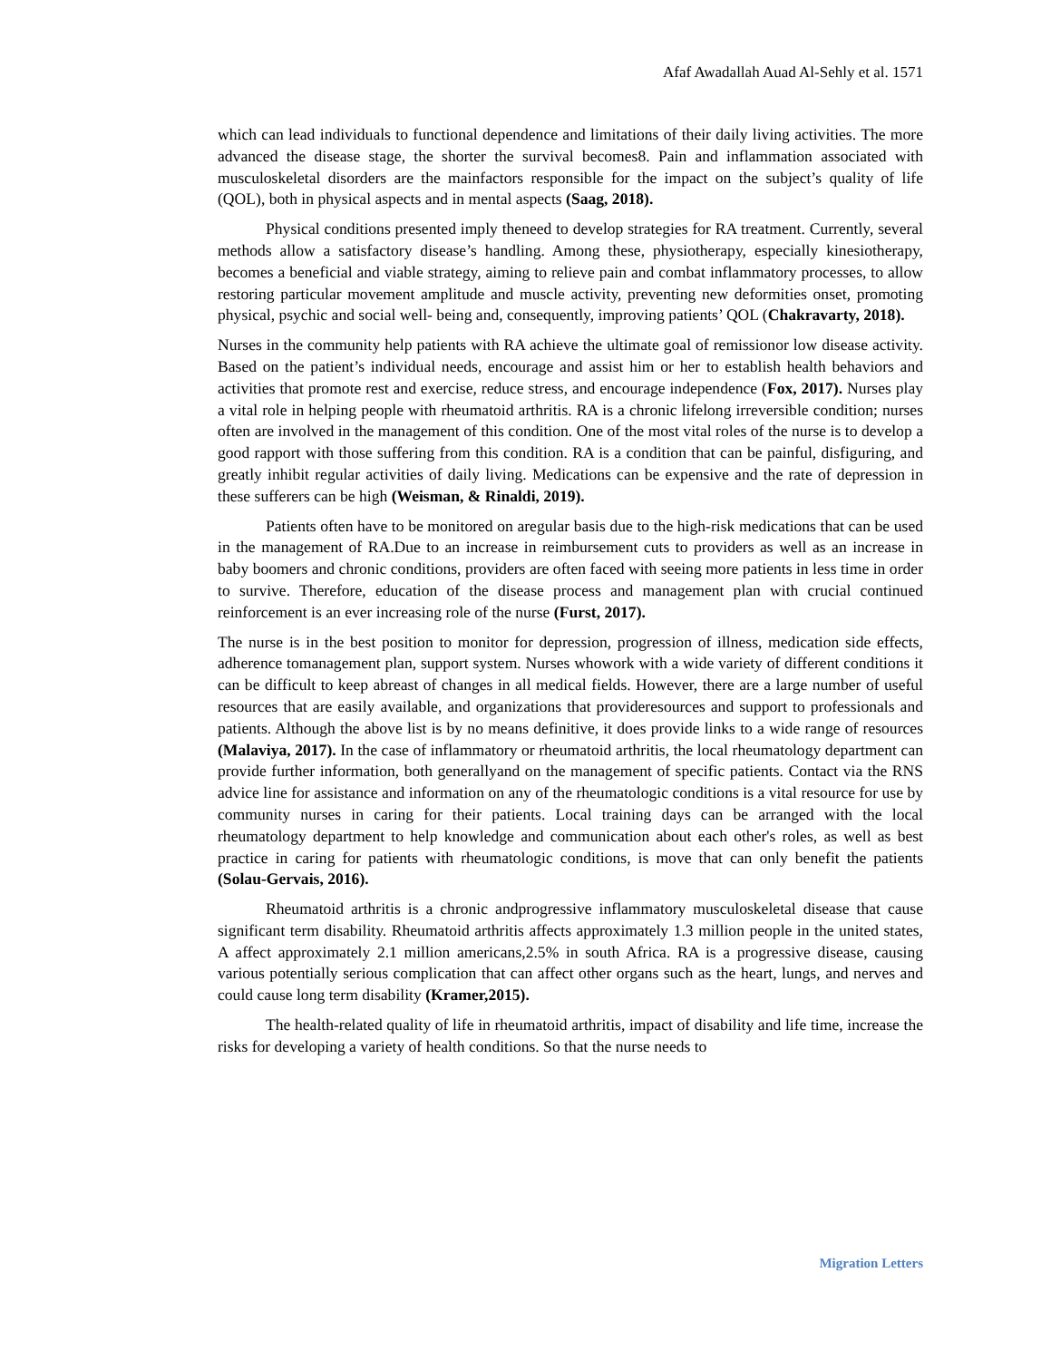Afaf Awadallah Auad Al-Sehly et al. 1571
which can lead individuals to functional dependence and limitations of their daily living activities. The more advanced the disease stage, the shorter the survival becomes8. Pain and inflammation associated with musculoskeletal disorders are the mainfactors responsible for the impact on the subject’s quality of life (QOL), both in physical aspects and in mental aspects (Saag, 2018).
Physical conditions presented imply theneed to develop strategies for RA treatment. Currently, several methods allow a satisfactory disease’s handling. Among these, physiotherapy, especially kinesiotherapy, becomes a beneficial and viable strategy, aiming to relieve pain and combat inflammatory processes, to allow restoring particular movement amplitude and muscle activity, preventing new deformities onset, promoting physical, psychic and social well- being and, consequently, improving patients’ QOL (Chakravarty, 2018).
Nurses in the community help patients with RA achieve the ultimate goal of remissionor low disease activity. Based on the patient’s individual needs, encourage and assist him or her to establish health behaviors and activities that promote rest and exercise, reduce stress, and encourage independence (Fox, 2017). Nurses play a vital role in helping people with rheumatoid arthritis. RA is a chronic lifelong irreversible condition; nurses often are involved in the management of this condition. One of the most vital roles of the nurse is to develop a good rapport with those suffering from this condition. RA is a condition that can be painful, disfiguring, and greatly inhibit regular activities of daily living. Medications can be expensive and the rate of depression in these sufferers can be high (Weisman, & Rinaldi, 2019).
Patients often have to be monitored on aregular basis due to the high-risk medications that can be used in the management of RA.Due to an increase in reimbursement cuts to providers as well as an increase in baby boomers and chronic conditions, providers are often faced with seeing more patients in less time in order to survive. Therefore, education of the disease process and management plan with crucial continued reinforcement is an ever increasing role of the nurse (Furst, 2017).
The nurse is in the best position to monitor for depression, progression of illness, medication side effects, adherence tomanagement plan, support system. Nurses whowork with a wide variety of different conditions it can be difficult to keep abreast of changes in all medical fields. However, there are a large number of useful resources that are easily available, and organizations that provideresources and support to professionals and patients. Although the above list is by no means definitive, it does provide links to a wide range of resources (Malaviya, 2017). In the case of inflammatory or rheumatoid arthritis, the local rheumatology department can provide further information, both generallyand on the management of specific patients. Contact via the RNS advice line for assistance and information on any of the rheumatologic conditions is a vital resource for use by community nurses in caring for their patients. Local training days can be arranged with the local rheumatology department to help knowledge and communication about each other's roles, as well as best practice in caring for patients with rheumatologic conditions, is move that can only benefit the patients (Solau-Gervais, 2016).
Rheumatoid arthritis is a chronic andprogressive inflammatory musculoskeletal disease that cause significant term disability. Rheumatoid arthritis affects approximately 1.3 million people in the united states, A affect approximately 2.1 million americans,2.5% in south Africa. RA is a progressive disease, causing various potentially serious complication that can affect other organs such as the heart, lungs, and nerves and could cause long term disability (Kramer,2015).
The health-related quality of life in rheumatoid arthritis, impact of disability and life time, increase the risks for developing a variety of health conditions. So that the nurse needs to
Migration Letters